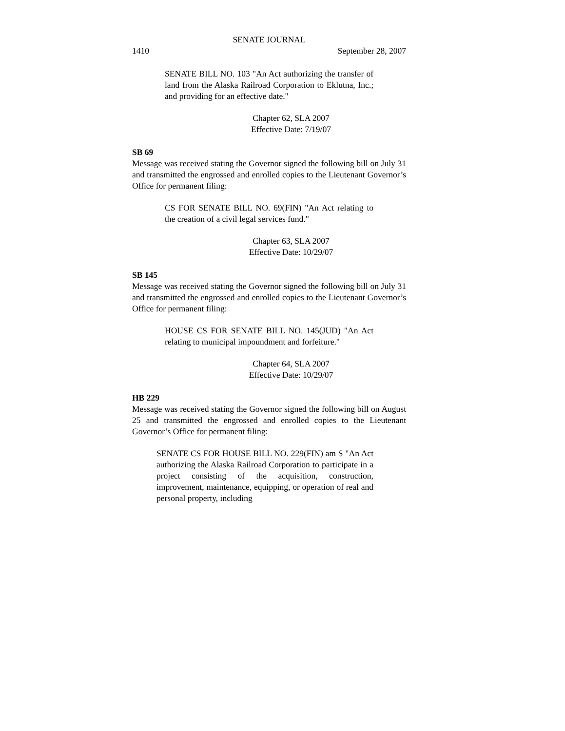SENATE JOURNAL
1410 September 28, 2007
SENATE BILL NO. 103 "An Act authorizing the transfer of land from the Alaska Railroad Corporation to Eklutna, Inc.; and providing for an effective date."
Chapter 62, SLA 2007
Effective Date: 7/19/07
SB 69
Message was received stating the Governor signed the following bill on July 31 and transmitted the engrossed and enrolled copies to the Lieutenant Governor’s Office for permanent filing:
CS FOR SENATE BILL NO. 69(FIN) "An Act relating to the creation of a civil legal services fund."
Chapter 63, SLA 2007
Effective Date: 10/29/07
SB 145
Message was received stating the Governor signed the following bill on July 31 and transmitted the engrossed and enrolled copies to the Lieutenant Governor’s Office for permanent filing:
HOUSE CS FOR SENATE BILL NO. 145(JUD) "An Act relating to municipal impoundment and forfeiture."
Chapter 64, SLA 2007
Effective Date: 10/29/07
HB 229
Message was received stating the Governor signed the following bill on August 25 and transmitted the engrossed and enrolled copies to the Lieutenant Governor’s Office for permanent filing:
SENATE CS FOR HOUSE BILL NO. 229(FIN) am S "An Act authorizing the Alaska Railroad Corporation to participate in a project consisting of the acquisition, construction, improvement, maintenance, equipping, or operation of real and personal property, including